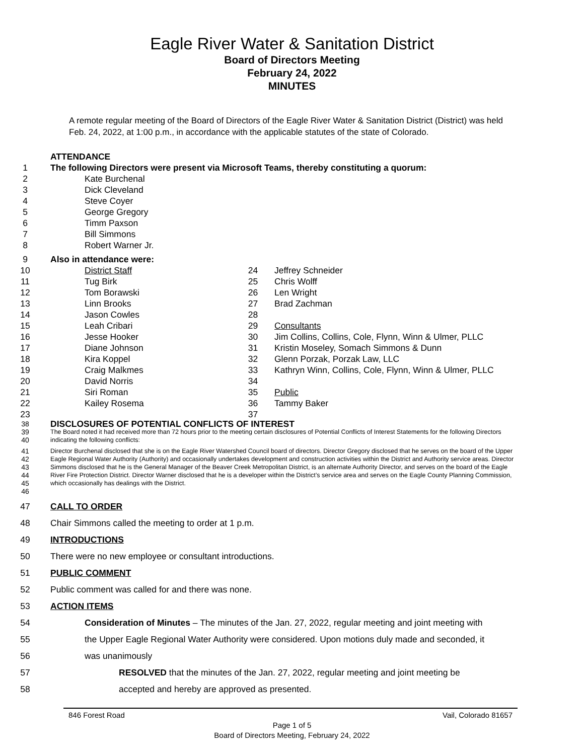Eagle River Water & Sanitation District
Board of Directors Meeting
February 24, 2022
MINUTES
A remote regular meeting of the Board of Directors of the Eagle River Water & Sanitation District (District) was held Feb. 24, 2022, at 1:00 p.m., in accordance with the applicable statutes of the state of Colorado.
ATTENDANCE
1 The following Directors were present via Microsoft Teams, thereby constituting a quorum:
2 Kate Burchenal
3 Dick Cleveland
4 Steve Coyer
5 George Gregory
6 Timm Paxson
7 Bill Simmons
8 Robert Warner Jr.
9 Also in attendance were:
10 District Staff
11 Tug Birk
12 Tom Borawski
13 Linn Brooks
14 Jason Cowles
15 Leah Cribari
16 Jesse Hooker
17 Diane Johnson
18 Kira Koppel
19 Craig Malkmes
20 David Norris
21 Siri Roman
22 Kailey Rosema
23
24 Jeffrey Schneider
25 Chris Wolff
26 Len Wright
27 Brad Zachman
28
29 Consultants
30 Jim Collins, Collins, Cole, Flynn, Winn & Ulmer, PLLC
31 Kristin Moseley, Somach Simmons & Dunn
32 Glenn Porzak, Porzak Law, LLC
33 Kathryn Winn, Collins, Cole, Flynn, Winn & Ulmer, PLLC
34
35 Public
36 Tammy Baker
37
38 DISCLOSURES OF POTENTIAL CONFLICTS OF INTEREST
39
40 The Board noted it had received more than 72 hours prior to the meeting certain disclosures of Potential Conflicts of Interest Statements for the following Directors indicating the following conflicts:
41
42
43
44
45
46 Director Burchenal disclosed that she is on the Eagle River Watershed Council board of directors. Director Gregory disclosed that he serves on the board of the Upper Eagle Regional Water Authority (Authority) and occasionally undertakes development and construction activities within the District and Authority service areas. Director Simmons disclosed that he is the General Manager of the Beaver Creek Metropolitan District, is an alternate Authority Director, and serves on the board of the Eagle River Fire Protection District. Director Warner disclosed that he is a developer within the District’s service area and serves on the Eagle County Planning Commission, which occasionally has dealings with the District.
47 CALL TO ORDER
48 Chair Simmons called the meeting to order at 1 p.m.
49 INTRODUCTIONS
50 There were no new employee or consultant introductions.
51 PUBLIC COMMENT
52 Public comment was called for and there was none.
53 ACTION ITEMS
54 Consideration of Minutes – The minutes of the Jan. 27, 2022, regular meeting and joint meeting with
55 the Upper Eagle Regional Water Authority were considered. Upon motions duly made and seconded, it
56 was unanimously
57 RESOLVED that the minutes of the Jan. 27, 2022, regular meeting and joint meeting be
58 accepted and hereby are approved as presented.
846 Forest Road Vail, Colorado 81657
Page 1 of 5
Board of Directors Meeting, February 24, 2022